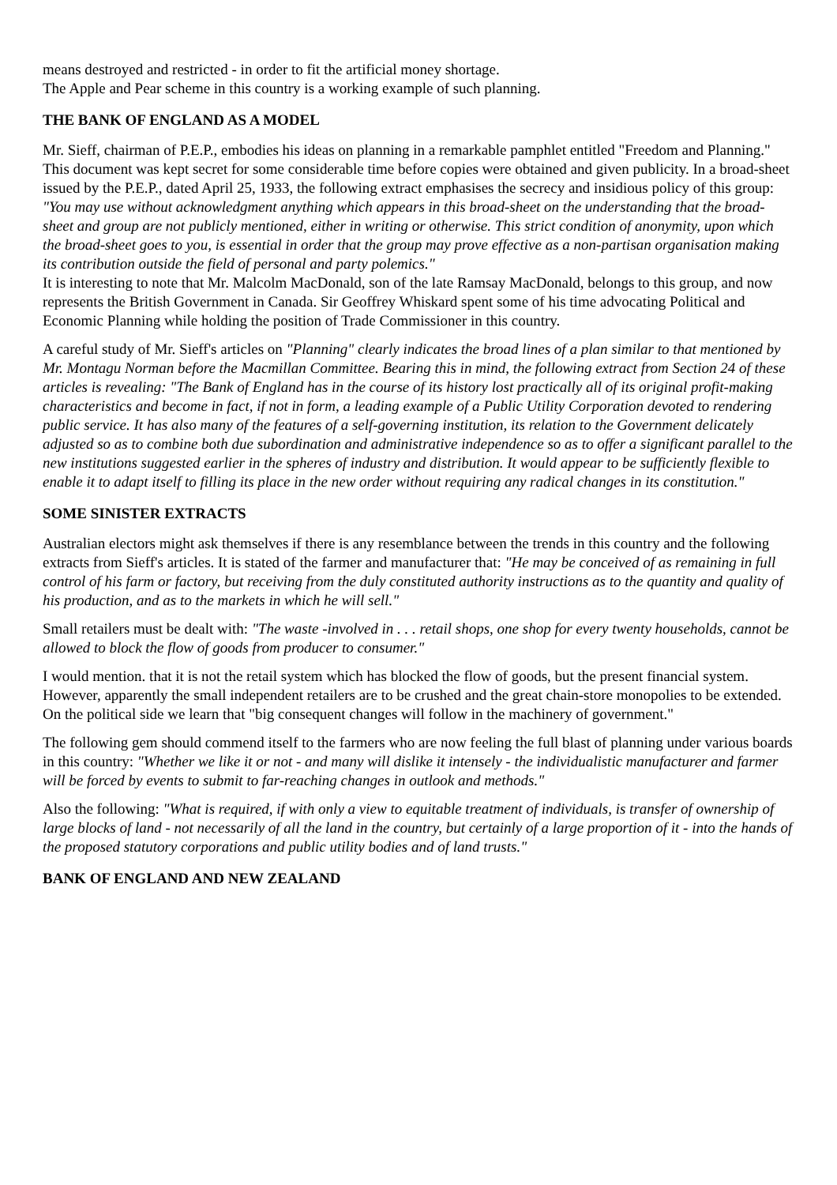means destroyed and restricted - in order to fit the artificial money shortage.
The Apple and Pear scheme in this country is a working example of such planning.
THE BANK OF ENGLAND AS A MODEL
Mr. Sieff, chairman of P.E.P., embodies his ideas on planning in a remarkable pamphlet entitled "Freedom and Planning."
This document was kept secret for some considerable time before copies were obtained and given publicity. In a broad-sheet issued by the P.E.P., dated April 25, 1933, the following extract emphasises the secrecy and insidious policy of this group: "You may use without acknowledgment anything which appears in this broad-sheet on the understanding that the broad-sheet and group are not publicly mentioned, either in writing or otherwise. This strict condition of anonymity, upon which the broad-sheet goes to you, is essential in order that the group may prove effective as a non-partisan organisation making its contribution outside the field of personal and party polemics."
It is interesting to note that Mr. Malcolm MacDonald, son of the late Ramsay MacDonald, belongs to this group, and now represents the British Government in Canada. Sir Geoffrey Whiskard spent some of his time advocating Political and Economic Planning while holding the position of Trade Commissioner in this country.
A careful study of Mr. Sieff's articles on "Planning" clearly indicates the broad lines of a plan similar to that mentioned by Mr. Montagu Norman before the Macmillan Committee. Bearing this in mind, the following extract from Section 24 of these articles is revealing: "The Bank of England has in the course of its history lost practically all of its original profit-making characteristics and become in fact, if not in form, a leading example of a Public Utility Corporation devoted to rendering public service. It has also many of the features of a self-governing institution, its relation to the Government delicately adjusted so as to combine both due subordination and administrative independence so as to offer a significant parallel to the new institutions suggested earlier in the spheres of industry and distribution. It would appear to be sufficiently flexible to enable it to adapt itself to filling its place in the new order without requiring any radical changes in its constitution."
SOME SINISTER EXTRACTS
Australian electors might ask themselves if there is any resemblance between the trends in this country and the following extracts from Sieff's articles. It is stated of the farmer and manufacturer that: "He may be conceived of as remaining in full control of his farm or factory, but receiving from the duly constituted authority instructions as to the quantity and quality of his production, and as to the markets in which he will sell."
Small retailers must be dealt with: "The waste -involved in . . . retail shops, one shop for every twenty households, cannot be allowed to block the flow of goods from producer to consumer."
I would mention. that it is not the retail system which has blocked the flow of goods, but the present financial system. However, apparently the small independent retailers are to be crushed and the great chain-store monopolies to be extended. On the political side we learn that "big consequent changes will follow in the machinery of government."
The following gem should commend itself to the farmers who are now feeling the full blast of planning under various boards in this country: "Whether we like it or not - and many will dislike it intensely - the individualistic manufacturer and farmer will be forced by events to submit to far-reaching changes in outlook and methods."
Also the following: "What is required, if with only a view to equitable treatment of individuals, is transfer of ownership of large blocks of land - not necessarily of all the land in the country, but certainly of a large proportion of it - into the hands of the proposed statutory corporations and public utility bodies and of land trusts."
BANK OF ENGLAND AND NEW ZEALAND